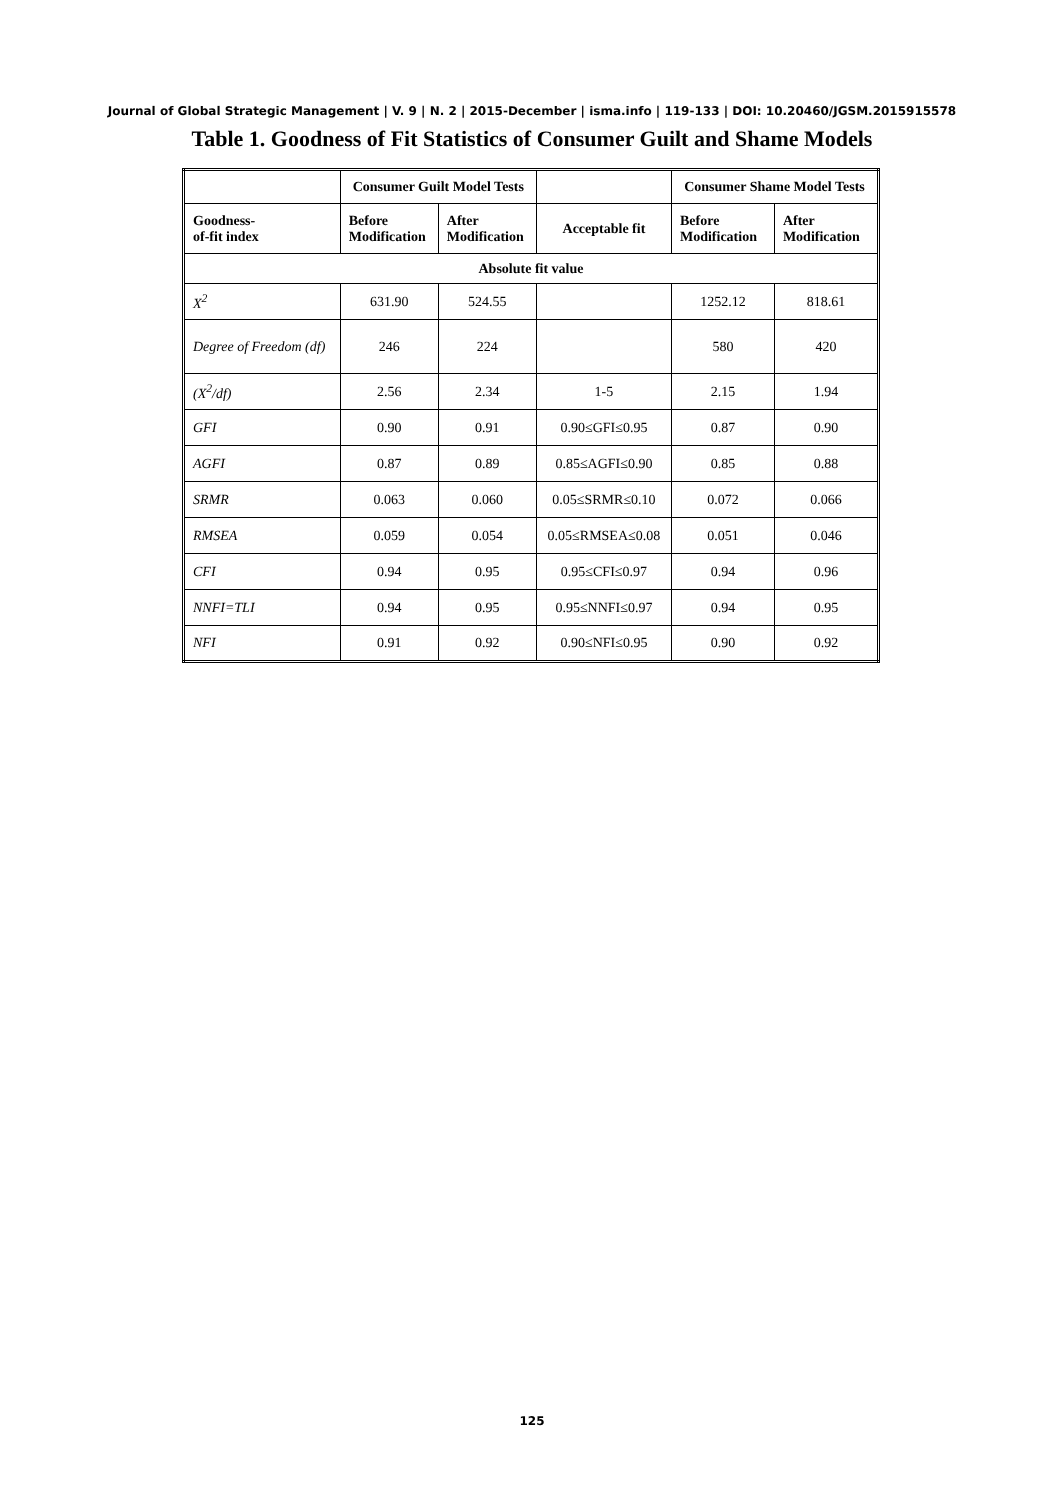Journal of Global Strategic Management | V. 9 | N. 2 | 2015-December | isma.info | 119-133 | DOI: 10.20460/JGSM.2015915578
Table 1. Goodness of Fit Statistics of Consumer Guilt and Shame Models
| | Consumer Guilt Model Tests | | | Consumer Shame Model Tests | |
| --- | --- | --- | --- | --- | --- |
| Goodness- of-fit index | Before Modification | After Modification | Acceptable fit | Before Modification | After Modification |
| Absolute fit value | | | | | |
| X<sup>2</sup> | 631.90 | 524.55 | | 1252.12 | 818.61 |
| Degree of Freedom (df) | 246 | 224 | | 580 | 420 |
| (X<sup>2</sup>/df) | 2.56 | 2.34 | 1-5 | 2.15 | 1.94 |
| GFI | 0.90 | 0.91 | 0.90≤GFI≤0.95 | 0.87 | 0.90 |
| AGFI | 0.87 | 0.89 | 0.85≤AGFI≤0.90 | 0.85 | 0.88 |
| SRMR | 0.063 | 0.060 | 0.05≤SRMR≤0.10 | 0.072 | 0.066 |
| RMSEA | 0.059 | 0.054 | 0.05≤RMSEA≤0.08 | 0.051 | 0.046 |
| CFI | 0.94 | 0.95 | 0.95≤CFI≤0.97 | 0.94 | 0.96 |
| NNFI=TLI | 0.94 | 0.95 | 0.95≤NNFI≤0.97 | 0.94 | 0.95 |
| NFI | 0.91 | 0.92 | 0.90≤NFI≤0.95 | 0.90 | 0.92 |
125